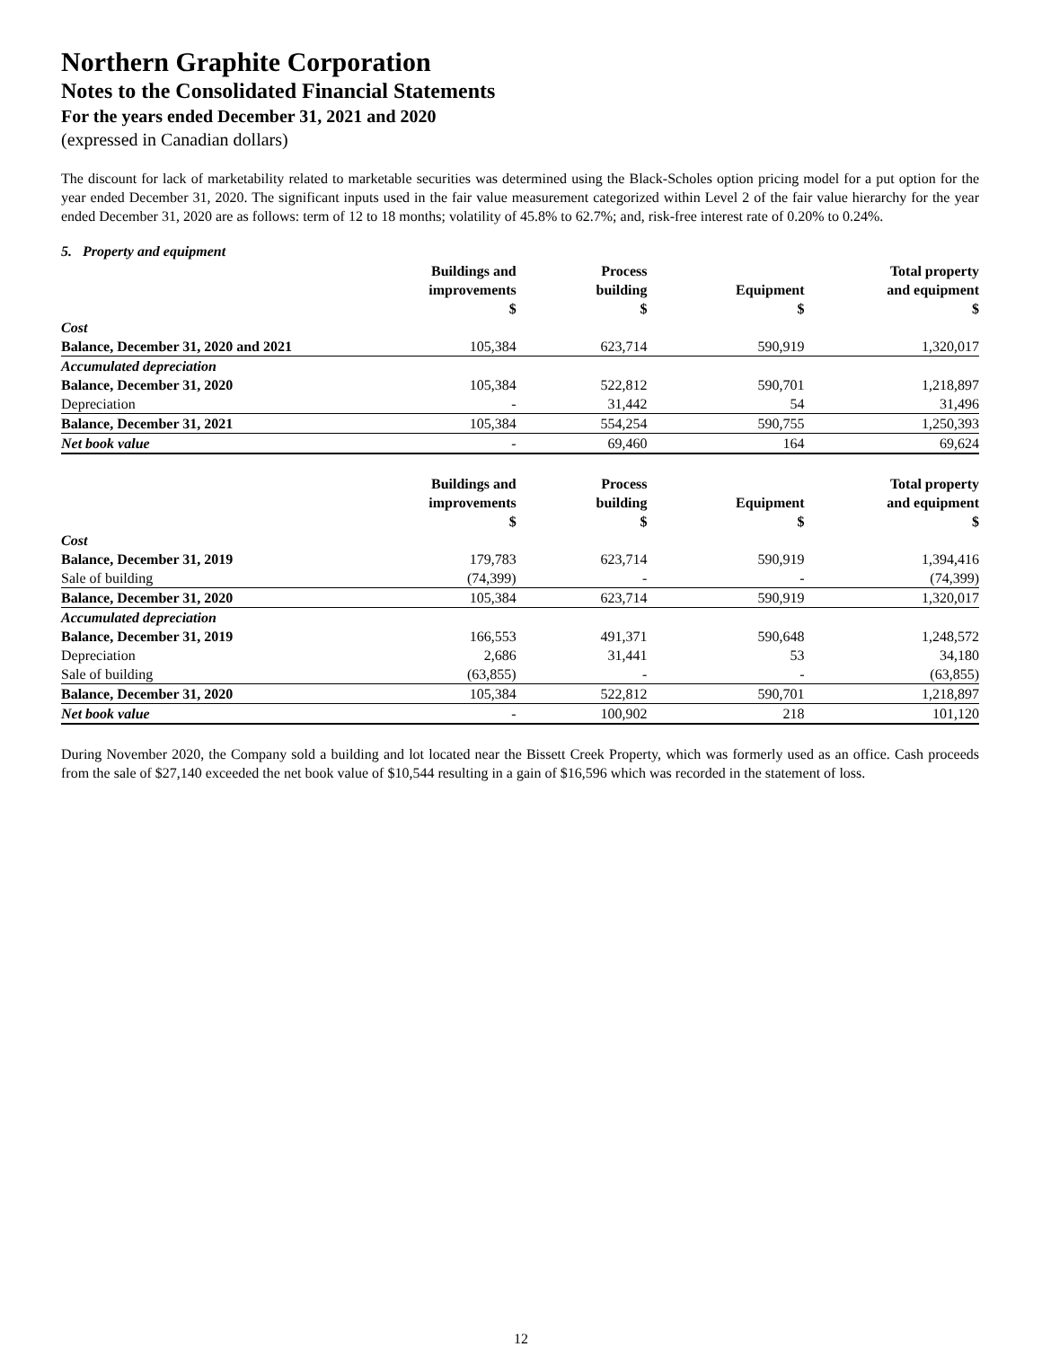Northern Graphite Corporation
Notes to the Consolidated Financial Statements
For the years ended December 31, 2021 and 2020
(expressed in Canadian dollars)
The discount for lack of marketability related to marketable securities was determined using the Black-Scholes option pricing model for a put option for the year ended December 31, 2020. The significant inputs used in the fair value measurement categorized within Level 2 of the fair value hierarchy for the year ended December 31, 2020 are as follows: term of 12 to 18 months; volatility of 45.8% to 62.7%; and, risk-free interest rate of 0.20% to 0.24%.
5. Property and equipment
| | Buildings and improvements $ | Process building $ | Equipment $ | Total property and equipment $ |
| --- | --- | --- | --- | --- |
| Cost | | | | |
| Balance, December 31, 2020 and 2021 | 105,384 | 623,714 | 590,919 | 1,320,017 |
| Accumulated depreciation | | | | |
| Balance, December 31, 2020 | 105,384 | 522,812 | 590,701 | 1,218,897 |
| Depreciation | - | 31,442 | 54 | 31,496 |
| Balance, December 31, 2021 | 105,384 | 554,254 | 590,755 | 1,250,393 |
| Net book value | - | 69,460 | 164 | 69,624 |
| | Buildings and improvements $ | Process building $ | Equipment $ | Total property and equipment $ |
| --- | --- | --- | --- | --- |
| Cost | | | | |
| Balance, December 31, 2019 | 179,783 | 623,714 | 590,919 | 1,394,416 |
| Sale of building | (74,399) | - | - | (74,399) |
| Balance, December 31, 2020 | 105,384 | 623,714 | 590,919 | 1,320,017 |
| Accumulated depreciation | | | | |
| Balance, December 31, 2019 | 166,553 | 491,371 | 590,648 | 1,248,572 |
| Depreciation | 2,686 | 31,441 | 53 | 34,180 |
| Sale of building | (63,855) | - | - | (63,855) |
| Balance, December 31, 2020 | 105,384 | 522,812 | 590,701 | 1,218,897 |
| Net book value | - | 100,902 | 218 | 101,120 |
During November 2020, the Company sold a building and lot located near the Bissett Creek Property, which was formerly used as an office. Cash proceeds from the sale of $27,140 exceeded the net book value of $10,544 resulting in a gain of $16,596 which was recorded in the statement of loss.
12